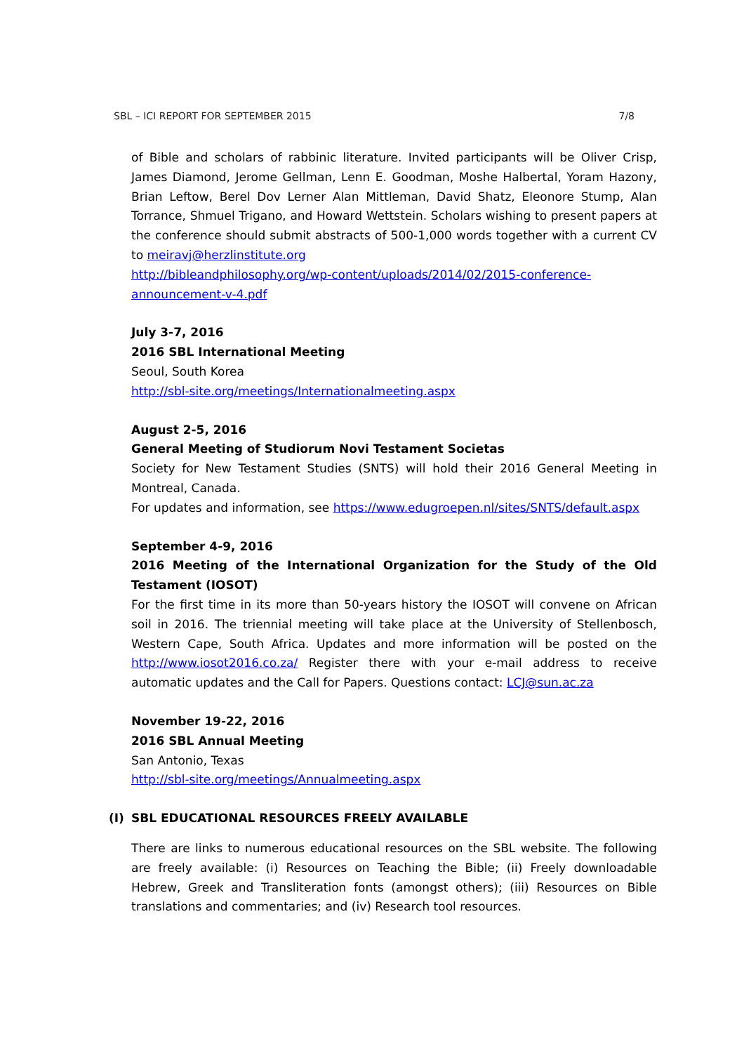SBL – ICI REPORT FOR SEPTEMBER 2015 7/8
of Bible and scholars of rabbinic literature. Invited participants will be Oliver Crisp, James Diamond, Jerome Gellman, Lenn E. Goodman, Moshe Halbertal, Yoram Hazony, Brian Leftow, Berel Dov Lerner Alan Mittleman, David Shatz, Eleonore Stump, Alan Torrance, Shmuel Trigano, and Howard Wettstein. Scholars wishing to present papers at the conference should submit abstracts of 500-1,000 words together with a current CV to meiravj@herzlinstitute.org
http://bibleandphilosophy.org/wp-content/uploads/2014/02/2015-conference-announcement-v-4.pdf
July 3-7, 2016
2016 SBL International Meeting
Seoul, South Korea
http://sbl-site.org/meetings/Internationalmeeting.aspx
August 2-5, 2016
General Meeting of Studiorum Novi Testament Societas
Society for New Testament Studies (SNTS) will hold their 2016 General Meeting in Montreal, Canada.
For updates and information, see https://www.edugroepen.nl/sites/SNTS/default.aspx
September 4-9, 2016
2016 Meeting of the International Organization for the Study of the Old Testament (IOSOT)
For the first time in its more than 50-years history the IOSOT will convene on African soil in 2016. The triennial meeting will take place at the University of Stellenbosch, Western Cape, South Africa. Updates and more information will be posted on the http://www.iosot2016.co.za/ Register there with your e-mail address to receive automatic updates and the Call for Papers. Questions contact: LCJ@sun.ac.za
November 19-22, 2016
2016 SBL Annual Meeting
San Antonio, Texas
http://sbl-site.org/meetings/Annualmeeting.aspx
(I) SBL EDUCATIONAL RESOURCES FREELY AVAILABLE
There are links to numerous educational resources on the SBL website. The following are freely available: (i) Resources on Teaching the Bible; (ii) Freely downloadable Hebrew, Greek and Transliteration fonts (amongst others); (iii) Resources on Bible translations and commentaries; and (iv) Research tool resources.